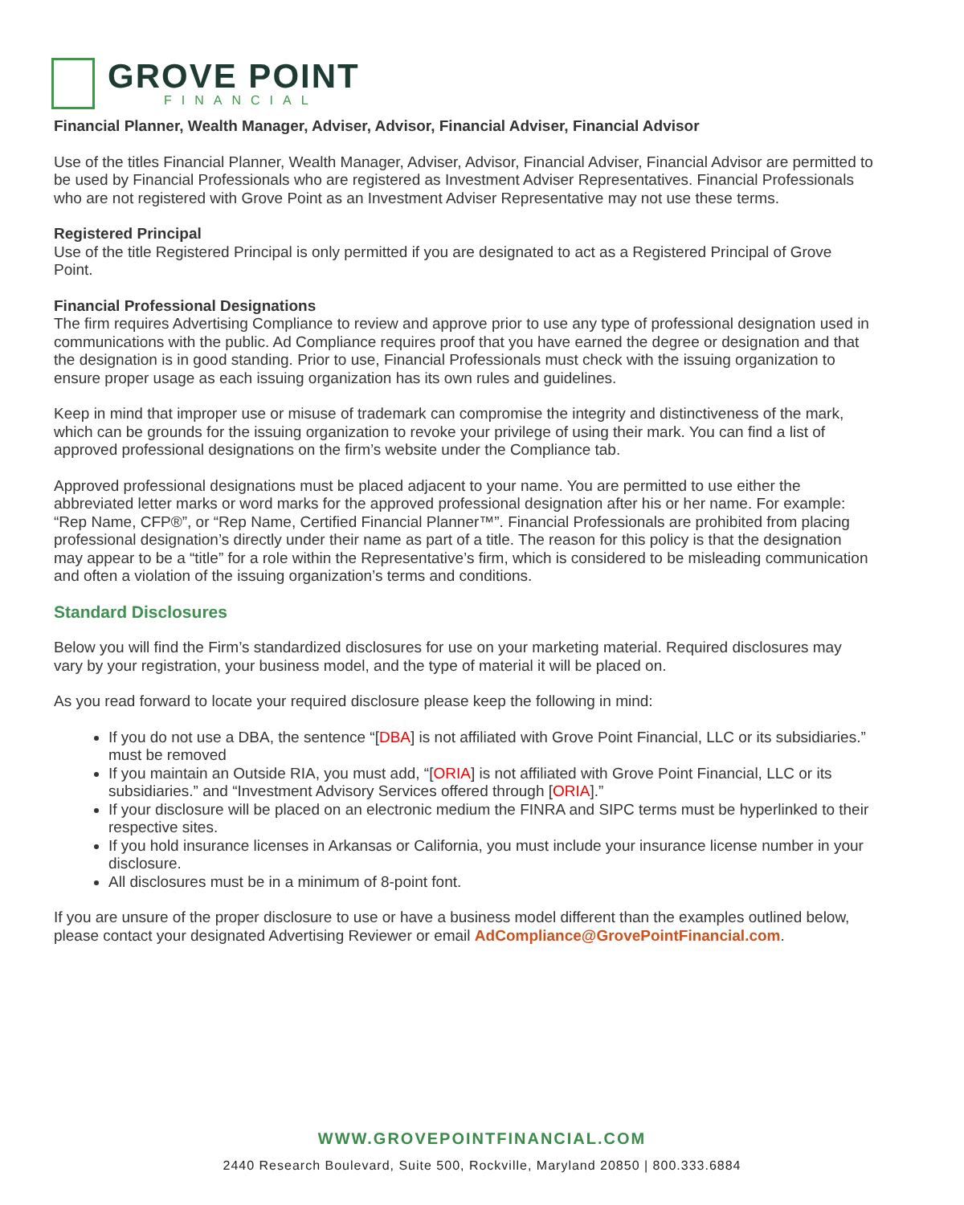GROVE POINT
FINANCIAL
Financial Planner, Wealth Manager, Adviser, Advisor, Financial Adviser, Financial Advisor
Use of the titles Financial Planner, Wealth Manager, Adviser, Advisor, Financial Adviser, Financial Advisor are permitted to be used by Financial Professionals who are registered as Investment Adviser Representatives. Financial Professionals who are not registered with Grove Point as an Investment Adviser Representative may not use these terms.
Registered Principal
Use of the title Registered Principal is only permitted if you are designated to act as a Registered Principal of Grove Point.
Financial Professional Designations
The firm requires Advertising Compliance to review and approve prior to use any type of professional designation used in communications with the public. Ad Compliance requires proof that you have earned the degree or designation and that the designation is in good standing. Prior to use, Financial Professionals must check with the issuing organization to ensure proper usage as each issuing organization has its own rules and guidelines.
Keep in mind that improper use or misuse of trademark can compromise the integrity and distinctiveness of the mark, which can be grounds for the issuing organization to revoke your privilege of using their mark. You can find a list of approved professional designations on the firm’s website under the Compliance tab.
Approved professional designations must be placed adjacent to your name. You are permitted to use either the abbreviated letter marks or word marks for the approved professional designation after his or her name. For example: “Rep Name, CFP®”, or “Rep Name, Certified Financial Planner™”. Financial Professionals are prohibited from placing professional designation’s directly under their name as part of a title. The reason for this policy is that the designation may appear to be a “title” for a role within the Representative’s firm, which is considered to be misleading communication and often a violation of the issuing organization’s terms and conditions.
Standard Disclosures
Below you will find the Firm’s standardized disclosures for use on your marketing material. Required disclosures may vary by your registration, your business model, and the type of material it will be placed on.
As you read forward to locate your required disclosure please keep the following in mind:
If you do not use a DBA, the sentence “[DBA] is not affiliated with Grove Point Financial, LLC or its subsidiaries.” must be removed
If you maintain an Outside RIA, you must add, “[ORIA] is not affiliated with Grove Point Financial, LLC or its subsidiaries.” and “Investment Advisory Services offered through [ORIA].”
If your disclosure will be placed on an electronic medium the FINRA and SIPC terms must be hyperlinked to their respective sites.
If you hold insurance licenses in Arkansas or California, you must include your insurance license number in your disclosure.
All disclosures must be in a minimum of 8-point font.
If you are unsure of the proper disclosure to use or have a business model different than the examples outlined below, please contact your designated Advertising Reviewer or email AdCompliance@GrovePointFinancial.com.
WWW.GROVEPOINTFINANCIAL.COM
2440 Research Boulevard, Suite 500, Rockville, Maryland 20850 | 800.333.6884